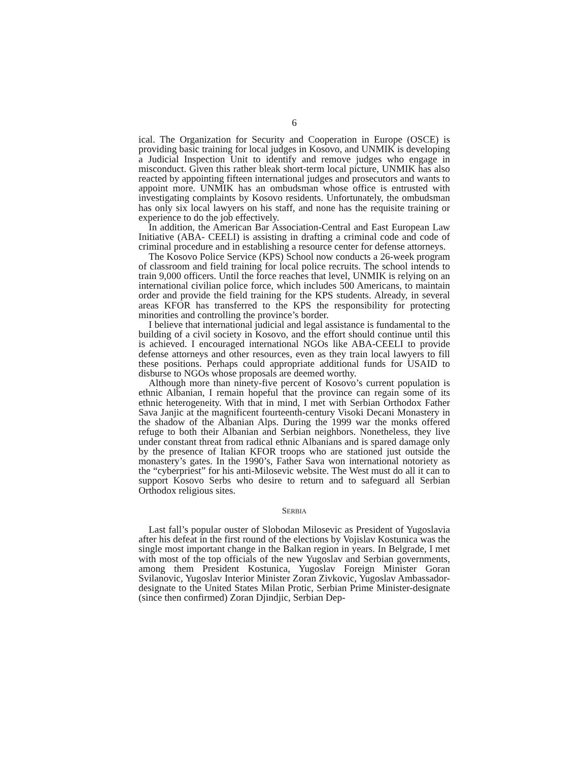6
ical. The Organization for Security and Cooperation in Europe (OSCE) is providing basic training for local judges in Kosovo, and UNMIK is developing a Judicial Inspection Unit to identify and remove judges who engage in misconduct. Given this rather bleak short-term local picture, UNMIK has also reacted by appointing fifteen international judges and prosecutors and wants to appoint more. UNMIK has an ombudsman whose office is entrusted with investigating complaints by Kosovo residents. Unfortunately, the ombudsman has only six local lawyers on his staff, and none has the requisite training or experience to do the job effectively.
In addition, the American Bar Association-Central and East European Law Initiative (ABA- CEELI) is assisting in drafting a criminal code and code of criminal procedure and in establishing a resource center for defense attorneys.
The Kosovo Police Service (KPS) School now conducts a 26-week program of classroom and field training for local police recruits. The school intends to train 9,000 officers. Until the force reaches that level, UNMIK is relying on an international civilian police force, which includes 500 Americans, to maintain order and provide the field training for the KPS students. Already, in several areas KFOR has transferred to the KPS the responsibility for protecting minorities and controlling the province’s border.
I believe that international judicial and legal assistance is fundamental to the building of a civil society in Kosovo, and the effort should continue until this is achieved. I encouraged international NGOs like ABA-CEELI to provide defense attorneys and other resources, even as they train local lawyers to fill these positions. Perhaps could appropriate additional funds for USAID to disburse to NGOs whose proposals are deemed worthy.
Although more than ninety-five percent of Kosovo’s current population is ethnic Albanian, I remain hopeful that the province can regain some of its ethnic heterogeneity. With that in mind, I met with Serbian Orthodox Father Sava Janjic at the magnificent fourteenth-century Visoki Decani Monastery in the shadow of the Albanian Alps. During the 1999 war the monks offered refuge to both their Albanian and Serbian neighbors. Nonetheless, they live under constant threat from radical ethnic Albanians and is spared damage only by the presence of Italian KFOR troops who are stationed just outside the monastery’s gates. In the 1990’s, Father Sava won international notoriety as the “cyberpriest” for his anti-Milosevic website. The West must do all it can to support Kosovo Serbs who desire to return and to safeguard all Serbian Orthodox religious sites.
SERBIA
Last fall’s popular ouster of Slobodan Milosevic as President of Yugoslavia after his defeat in the first round of the elections by Vojislav Kostunica was the single most important change in the Balkan region in years. In Belgrade, I met with most of the top officials of the new Yugoslav and Serbian governments, among them President Kostunica, Yugoslav Foreign Minister Goran Svilanovic, Yugoslav Interior Minister Zoran Zivkovic, Yugoslav Ambassador-designate to the United States Milan Protic, Serbian Prime Minister-designate (since then confirmed) Zoran Djindjic, Serbian Dep-